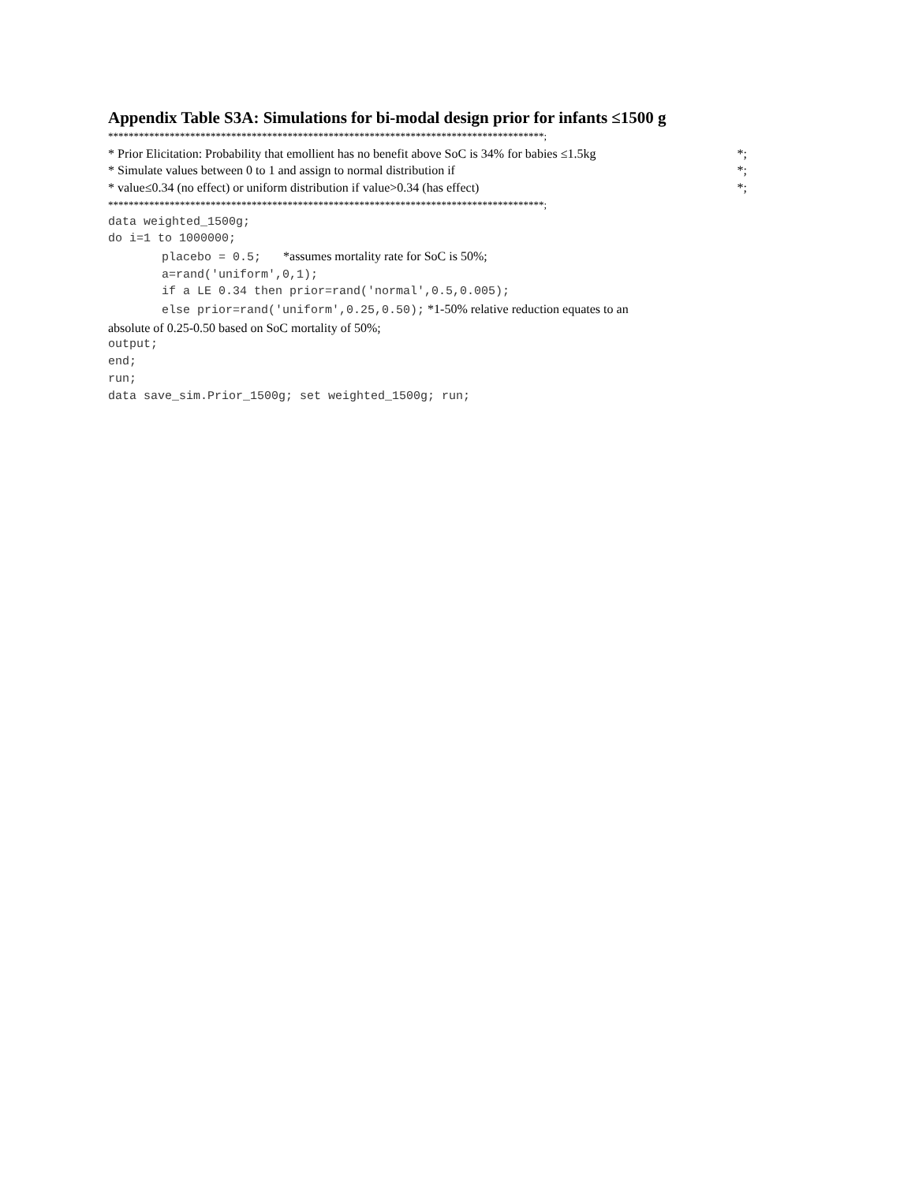Appendix Table S3A: Simulations for bi-modal design prior for infants ≤1500 g
*************************************************************************************;
* Prior Elicitation: Probability that emollient has no benefit above SoC is 34% for babies ≤1.5kg *;
* Simulate values between 0 to 1 and assign to normal distribution if *;
* value≤0.34 (no effect) or uniform distribution if value>0.34 (has effect) *;
*************************************************************************************;
data weighted_1500g;
do i=1 to 1000000;
placebo = 0.5; *assumes mortality rate for SoC is 50%;
a=rand('uniform',0,1);
if a LE 0.34 then prior=rand('normal',0.5,0.005);
else prior=rand('uniform',0.25,0.50); *1-50% relative reduction equates to an
absolute of 0.25-0.50 based on SoC mortality of 50%;
output;
end;
run;
data save_sim.Prior_1500g; set weighted_1500g; run;